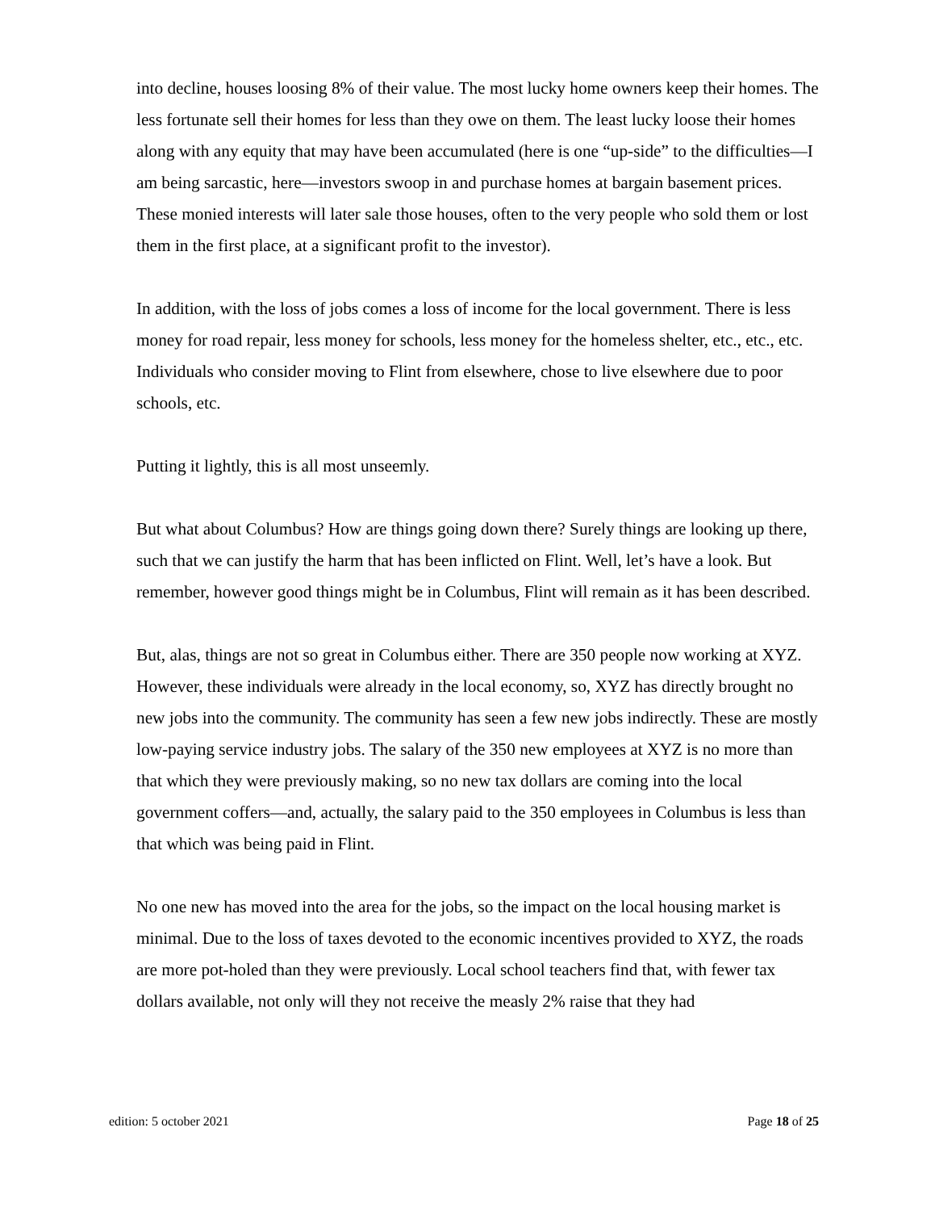into decline, houses loosing 8% of their value. The most lucky home owners keep their homes. The less fortunate sell their homes for less than they owe on them. The least lucky loose their homes along with any equity that may have been accumulated (here is one “up-side” to the difficulties—I am being sarcastic, here—investors swoop in and purchase homes at bargain basement prices. These monied interests will later sale those houses, often to the very people who sold them or lost them in the first place, at a significant profit to the investor).
In addition, with the loss of jobs comes a loss of income for the local government. There is less money for road repair, less money for schools, less money for the homeless shelter, etc., etc., etc. Individuals who consider moving to Flint from elsewhere, chose to live elsewhere due to poor schools, etc.
Putting it lightly, this is all most unseemly.
But what about Columbus? How are things going down there? Surely things are looking up there, such that we can justify the harm that has been inflicted on Flint. Well, let’s have a look. But remember, however good things might be in Columbus, Flint will remain as it has been described.
But, alas, things are not so great in Columbus either. There are 350 people now working at XYZ. However, these individuals were already in the local economy, so, XYZ has directly brought no new jobs into the community. The community has seen a few new jobs indirectly. These are mostly low-paying service industry jobs. The salary of the 350 new employees at XYZ is no more than that which they were previously making, so no new tax dollars are coming into the local government coffers—and, actually, the salary paid to the 350 employees in Columbus is less than that which was being paid in Flint.
No one new has moved into the area for the jobs, so the impact on the local housing market is minimal. Due to the loss of taxes devoted to the economic incentives provided to XYZ, the roads are more pot-holed than they were previously. Local school teachers find that, with fewer tax dollars available, not only will they not receive the measly 2% raise that they had
edition: 5 october 2021 Page 18 of 25